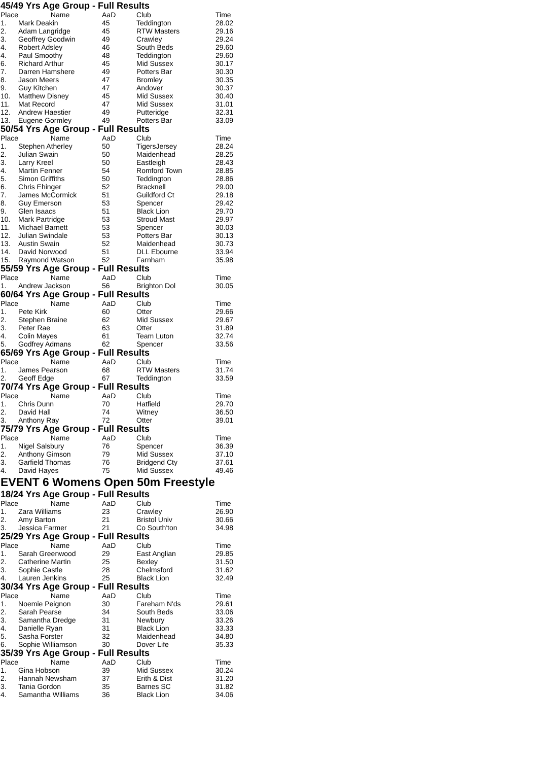45/49 Yrs Age Group - Full Results
| Place | Name | AaD | Club | Time |
| --- | --- | --- | --- | --- |
| 1. | Mark Deakin | 45 | Teddington | 28.02 |
| 2. | Adam Langridge | 45 | RTW Masters | 29.16 |
| 3. | Geoffrey Goodwin | 49 | Crawley | 29.24 |
| 4. | Robert Adsley | 46 | South Beds | 29.60 |
| 4. | Paul Smoothy | 48 | Teddington | 29.60 |
| 6. | Richard Arthur | 45 | Mid Sussex | 30.17 |
| 7. | Darren Hamshere | 49 | Potters Bar | 30.30 |
| 8. | Jason Meers | 47 | Bromley | 30.35 |
| 9. | Guy Kitchen | 47 | Andover | 30.37 |
| 10. | Matthew Disney | 45 | Mid Sussex | 30.40 |
| 11. | Mat Record | 47 | Mid Sussex | 31.01 |
| 12. | Andrew Haestier | 49 | Putteridge | 32.31 |
| 13. | Eugene Gormley | 49 | Potters Bar | 33.09 |
50/54 Yrs Age Group - Full Results
| Place | Name | AaD | Club | Time |
| --- | --- | --- | --- | --- |
| 1. | Stephen Atherley | 50 | TigersJersey | 28.24 |
| 2. | Julian Swain | 50 | Maidenhead | 28.25 |
| 3. | Larry Kreel | 50 | Eastleigh | 28.43 |
| 4. | Martin Fenner | 54 | Romford Town | 28.85 |
| 5. | Simon Griffiths | 50 | Teddington | 28.86 |
| 6. | Chris Ehinger | 52 | Bracknell | 29.00 |
| 7. | James McCormick | 51 | Guildford Ct | 29.18 |
| 8. | Guy Emerson | 53 | Spencer | 29.42 |
| 9. | Glen Isaacs | 51 | Black Lion | 29.70 |
| 10. | Mark Partridge | 53 | Stroud Mast | 29.97 |
| 11. | Michael Barnett | 53 | Spencer | 30.03 |
| 12. | Julian Swindale | 53 | Potters Bar | 30.13 |
| 13. | Austin Swain | 52 | Maidenhead | 30.73 |
| 14. | David Norwood | 51 | DLL Ebourne | 33.94 |
| 15. | Raymond Watson | 52 | Farnham | 35.98 |
55/59 Yrs Age Group - Full Results
| Place | Name | AaD | Club | Time |
| --- | --- | --- | --- | --- |
| 1. | Andrew Jackson | 56 | Brighton Dol | 30.05 |
60/64 Yrs Age Group - Full Results
| Place | Name | AaD | Club | Time |
| --- | --- | --- | --- | --- |
| 1. | Pete Kirk | 60 | Otter | 29.66 |
| 2. | Stephen Braine | 62 | Mid Sussex | 29.67 |
| 3. | Peter Rae | 63 | Otter | 31.89 |
| 4. | Colin Mayes | 61 | Team Luton | 32.74 |
| 5. | Godfrey Admans | 62 | Spencer | 33.56 |
65/69 Yrs Age Group - Full Results
| Place | Name | AaD | Club | Time |
| --- | --- | --- | --- | --- |
| 1. | James Pearson | 68 | RTW Masters | 31.74 |
| 2. | Geoff Edge | 67 | Teddington | 33.59 |
70/74 Yrs Age Group - Full Results
| Place | Name | AaD | Club | Time |
| --- | --- | --- | --- | --- |
| 1. | Chris Dunn | 70 | Hatfield | 29.70 |
| 2. | David Hall | 74 | Witney | 36.50 |
| 3. | Anthony Ray | 72 | Otter | 39.01 |
75/79 Yrs Age Group - Full Results
| Place | Name | AaD | Club | Time |
| --- | --- | --- | --- | --- |
| 1. | Nigel Salsbury | 76 | Spencer | 36.39 |
| 2. | Anthony Gimson | 79 | Mid Sussex | 37.10 |
| 3. | Garfield Thomas | 76 | Bridgend Cty | 37.61 |
| 4. | David Hayes | 75 | Mid Sussex | 49.46 |
EVENT 6 Womens Open 50m Freestyle
18/24 Yrs Age Group - Full Results
| Place | Name | AaD | Club | Time |
| --- | --- | --- | --- | --- |
| 1. | Zara Williams | 23 | Crawley | 26.90 |
| 2. | Amy Barton | 21 | Bristol Univ | 30.66 |
| 3. | Jessica Farmer | 21 | Co South'ton | 34.98 |
25/29 Yrs Age Group - Full Results
| Place | Name | AaD | Club | Time |
| --- | --- | --- | --- | --- |
| 1. | Sarah Greenwood | 29 | East Anglian | 29.85 |
| 2. | Catherine Martin | 25 | Bexley | 31.50 |
| 3. | Sophie Castle | 28 | Chelmsford | 31.62 |
| 4. | Lauren Jenkins | 25 | Black Lion | 32.49 |
30/34 Yrs Age Group - Full Results
| Place | Name | AaD | Club | Time |
| --- | --- | --- | --- | --- |
| 1. | Noemie Peignon | 30 | Fareham N'ds | 29.61 |
| 2. | Sarah Pearse | 34 | South Beds | 33.06 |
| 3. | Samantha Dredge | 31 | Newbury | 33.26 |
| 4. | Danielle Ryan | 31 | Black Lion | 33.33 |
| 5. | Sasha Forster | 32 | Maidenhead | 34.80 |
| 6. | Sophie Williamson | 30 | Dover Life | 35.33 |
35/39 Yrs Age Group - Full Results
| Place | Name | AaD | Club | Time |
| --- | --- | --- | --- | --- |
| 1. | Gina Hobson | 39 | Mid Sussex | 30.24 |
| 2. | Hannah Newsham | 37 | Erith & Dist | 31.20 |
| 3. | Tania Gordon | 35 | Barnes SC | 31.82 |
| 4. | Samantha Williams | 36 | Black Lion | 34.06 |